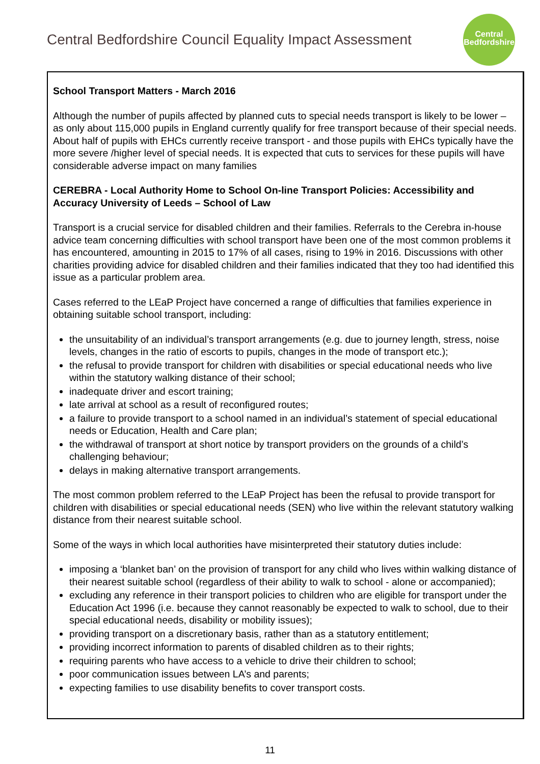Central Bedfordshire Council Equality Impact Assessment
Central
Bedfordshire
School Transport Matters - March 2016
Although the number of pupils affected by planned cuts to special needs transport is likely to be lower – as only about 115,000 pupils in England currently qualify for free transport because of their special needs. About half of pupils with EHCs currently receive transport - and those pupils with EHCs typically have the more severe /higher level of special needs. It is expected that cuts to services for these pupils will have considerable adverse impact on many families
CEREBRA - Local Authority Home to School On-line Transport Policies: Accessibility and Accuracy University of Leeds – School of Law
Transport is a crucial service for disabled children and their families. Referrals to the Cerebra in-house advice team concerning difficulties with school transport have been one of the most common problems it has encountered, amounting in 2015 to 17% of all cases, rising to 19% in 2016. Discussions with other charities providing advice for disabled children and their families indicated that they too had identified this issue as a particular problem area.
Cases referred to the LEaP Project have concerned a range of difficulties that families experience in obtaining suitable school transport, including:
the unsuitability of an individual’s transport arrangements (e.g. due to journey length, stress, noise levels, changes in the ratio of escorts to pupils, changes in the mode of transport etc.);
the refusal to provide transport for children with disabilities or special educational needs who live within the statutory walking distance of their school;
inadequate driver and escort training;
late arrival at school as a result of reconfigured routes;
a failure to provide transport to a school named in an individual’s statement of special educational needs or Education, Health and Care plan;
the withdrawal of transport at short notice by transport providers on the grounds of a child’s challenging behaviour;
delays in making alternative transport arrangements.
The most common problem referred to the LEaP Project has been the refusal to provide transport for children with disabilities or special educational needs (SEN) who live within the relevant statutory walking distance from their nearest suitable school.
Some of the ways in which local authorities have misinterpreted their statutory duties include:
imposing a ‘blanket ban’ on the provision of transport for any child who lives within walking distance of their nearest suitable school (regardless of their ability to walk to school - alone or accompanied);
excluding any reference in their transport policies to children who are eligible for transport under the Education Act 1996 (i.e. because they cannot reasonably be expected to walk to school, due to their special educational needs, disability or mobility issues);
providing transport on a discretionary basis, rather than as a statutory entitlement;
providing incorrect information to parents of disabled children as to their rights;
requiring parents who have access to a vehicle to drive their children to school;
poor communication issues between LA’s and parents;
expecting families to use disability benefits to cover transport costs.
11